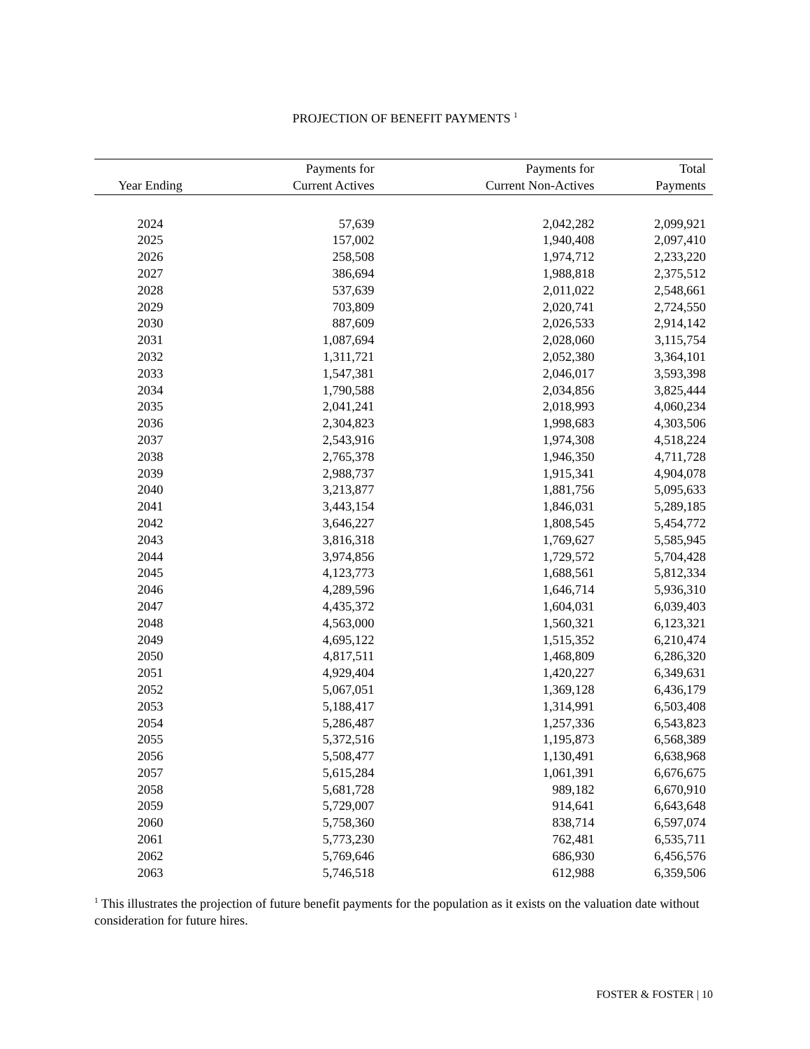PROJECTION OF BENEFIT PAYMENTS <sup>1</sup>
| | Payments for | Payments for | Total |
| --- | --- | --- | --- |
| Year Ending | Current Actives | Current Non-Actives | Payments |
| 2024 | 57,639 | 2,042,282 | 2,099,921 |
| 2025 | 157,002 | 1,940,408 | 2,097,410 |
| 2026 | 258,508 | 1,974,712 | 2,233,220 |
| 2027 | 386,694 | 1,988,818 | 2,375,512 |
| 2028 | 537,639 | 2,011,022 | 2,548,661 |
| 2029 | 703,809 | 2,020,741 | 2,724,550 |
| 2030 | 887,609 | 2,026,533 | 2,914,142 |
| 2031 | 1,087,694 | 2,028,060 | 3,115,754 |
| 2032 | 1,311,721 | 2,052,380 | 3,364,101 |
| 2033 | 1,547,381 | 2,046,017 | 3,593,398 |
| 2034 | 1,790,588 | 2,034,856 | 3,825,444 |
| 2035 | 2,041,241 | 2,018,993 | 4,060,234 |
| 2036 | 2,304,823 | 1,998,683 | 4,303,506 |
| 2037 | 2,543,916 | 1,974,308 | 4,518,224 |
| 2038 | 2,765,378 | 1,946,350 | 4,711,728 |
| 2039 | 2,988,737 | 1,915,341 | 4,904,078 |
| 2040 | 3,213,877 | 1,881,756 | 5,095,633 |
| 2041 | 3,443,154 | 1,846,031 | 5,289,185 |
| 2042 | 3,646,227 | 1,808,545 | 5,454,772 |
| 2043 | 3,816,318 | 1,769,627 | 5,585,945 |
| 2044 | 3,974,856 | 1,729,572 | 5,704,428 |
| 2045 | 4,123,773 | 1,688,561 | 5,812,334 |
| 2046 | 4,289,596 | 1,646,714 | 5,936,310 |
| 2047 | 4,435,372 | 1,604,031 | 6,039,403 |
| 2048 | 4,563,000 | 1,560,321 | 6,123,321 |
| 2049 | 4,695,122 | 1,515,352 | 6,210,474 |
| 2050 | 4,817,511 | 1,468,809 | 6,286,320 |
| 2051 | 4,929,404 | 1,420,227 | 6,349,631 |
| 2052 | 5,067,051 | 1,369,128 | 6,436,179 |
| 2053 | 5,188,417 | 1,314,991 | 6,503,408 |
| 2054 | 5,286,487 | 1,257,336 | 6,543,823 |
| 2055 | 5,372,516 | 1,195,873 | 6,568,389 |
| 2056 | 5,508,477 | 1,130,491 | 6,638,968 |
| 2057 | 5,615,284 | 1,061,391 | 6,676,675 |
| 2058 | 5,681,728 | 989,182 | 6,670,910 |
| 2059 | 5,729,007 | 914,641 | 6,643,648 |
| 2060 | 5,758,360 | 838,714 | 6,597,074 |
| 2061 | 5,773,230 | 762,481 | 6,535,711 |
| 2062 | 5,769,646 | 686,930 | 6,456,576 |
| 2063 | 5,746,518 | 612,988 | 6,359,506 |
<sup>1</sup> This illustrates the projection of future benefit payments for the population as it exists on the valuation date without consideration for future hires.
FOSTER & FOSTER | 10